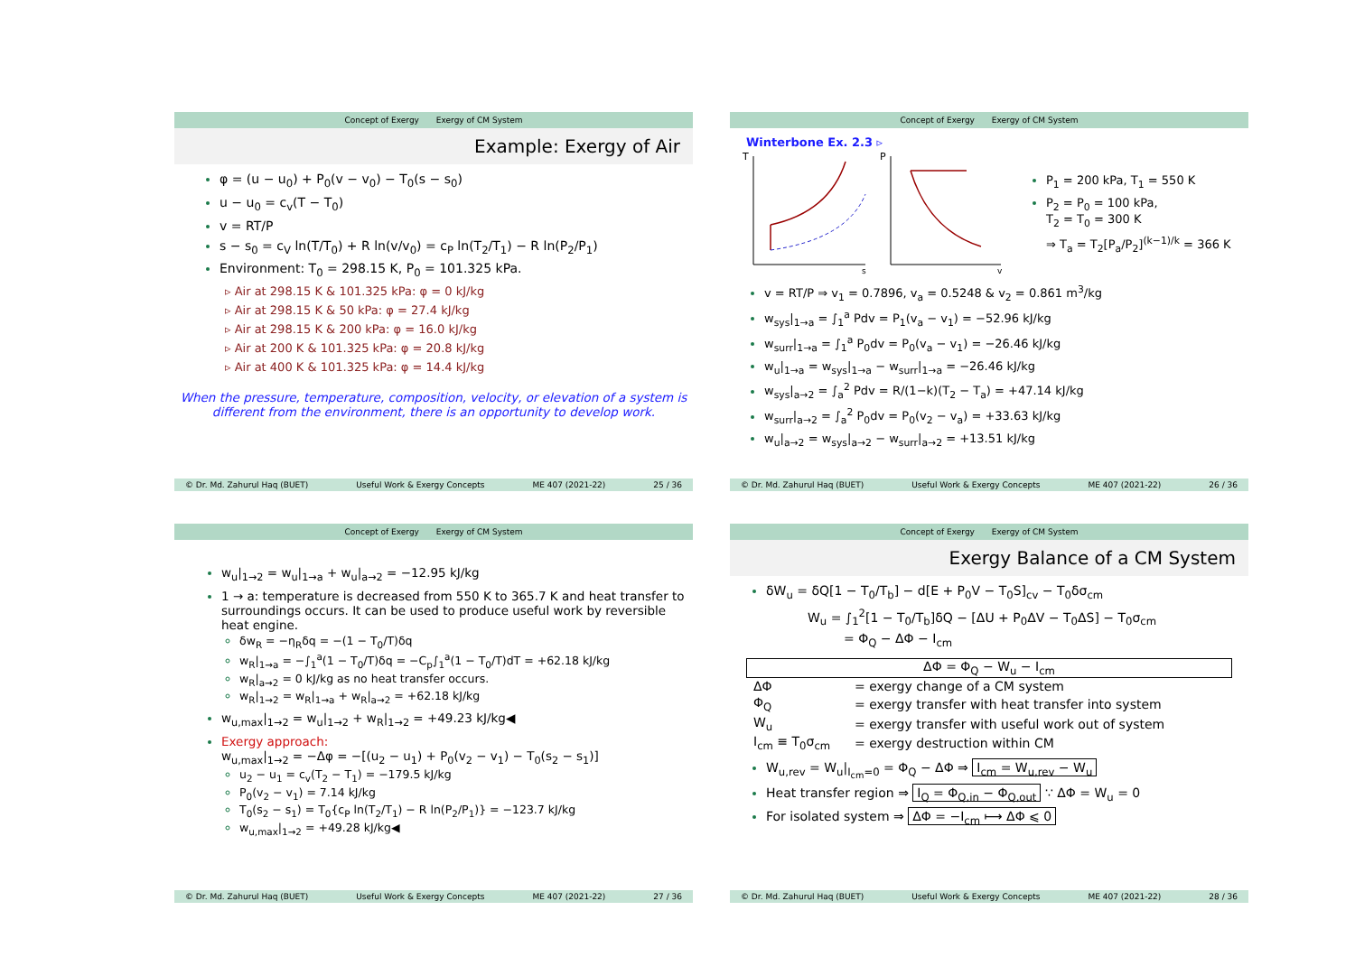Concept of Exergy Exergy of CM System
Example: Exergy of Air
φ = (u − u<sub>0</sub>) + P<sub>0</sub>(v − v<sub>0</sub>) − T<sub>0</sub>(s − s<sub>0</sub>)
u − u<sub>0</sub> = c<sub>v</sub>(T − T<sub>0</sub>)
v = RT/P
s − s<sub>0</sub> = c<sub>V</sub> ln(T/T<sub>0</sub>) + R ln(v/v<sub>0</sub>) = c<sub>P</sub> ln(T<sub>2</sub>/T<sub>1</sub>) − R ln(P<sub>2</sub>/P<sub>1</sub>)
Environment: T<sub>0</sub> = 298.15 K, P<sub>0</sub> = 101.325 kPa.
▹ Air at 298.15 K & 101.325 kPa: φ = 0 kJ/kg
▹ Air at 298.15 K & 50 kPa: φ = 27.4 kJ/kg
▹ Air at 298.15 K & 200 kPa: φ = 16.0 kJ/kg
▹ Air at 200 K & 101.325 kPa: φ = 20.8 kJ/kg
▹ Air at 400 K & 101.325 kPa: φ = 14.4 kJ/kg
When the pressure, temperature, composition, velocity, or elevation of a system is
different from the environment, there is an opportunity to develop work.
© Dr. Md. Zahurul Haq (BUET) Useful Work & Exergy Concepts ME 407 (2021-22) 25 / 36
Concept of Exergy Exergy of CM System
Winterbone Ex. 2.3 ▹
T
P
s
v
P<sub>1</sub> = 200 kPa, T<sub>1</sub> = 550 K
P<sub>2</sub> = P<sub>0</sub> = 100 kPa,
T<sub>2</sub> = T<sub>0</sub> = 300 K
⇒ T<sub>a</sub> = T<sub>2</sub>[P<sub>a</sub>/P<sub>2</sub>]<sup>(k−1)/k</sup> = 366 K
v = RT/P ⇒ v<sub>1</sub> = 0.7896, v<sub>a</sub> = 0.5248 & v<sub>2</sub> = 0.861 m<sup>3</sup>/kg
w<sub>sys</sub>|<sub>1→a</sub> = ∫<sub>1</sub><sup>a</sup> Pdv = P<sub>1</sub>(v<sub>a</sub> − v<sub>1</sub>) = −52.96 kJ/kg
w<sub>surr</sub>|<sub>1→a</sub> = ∫<sub>1</sub><sup>a</sup> P<sub>0</sub>dv = P<sub>0</sub>(v<sub>a</sub> − v<sub>1</sub>) = −26.46 kJ/kg
w<sub>u</sub>|<sub>1→a</sub> = w<sub>sys</sub>|<sub>1→a</sub> − w<sub>surr</sub>|<sub>1→a</sub> = −26.46 kJ/kg
w<sub>sys</sub>|<sub>a→2</sub> = ∫<sub>a</sub><sup>2</sup> Pdv = R/(1−k)(T<sub>2</sub> − T<sub>a</sub>) = +47.14 kJ/kg
w<sub>surr</sub>|<sub>a→2</sub> = ∫<sub>a</sub><sup>2</sup> P<sub>0</sub>dv = P<sub>0</sub>(v<sub>2</sub> − v<sub>a</sub>) = +33.63 kJ/kg
w<sub>u</sub>|<sub>a→2</sub> = w<sub>sys</sub>|<sub>a→2</sub> − w<sub>surr</sub>|<sub>a→2</sub> = +13.51 kJ/kg
© Dr. Md. Zahurul Haq (BUET) Useful Work & Exergy Concepts ME 407 (2021-22) 26 / 36
Concept of Exergy Exergy of CM System
w<sub>u</sub>|<sub>1→2</sub> = w<sub>u</sub>|<sub>1→a</sub> + w<sub>u</sub>|<sub>a→2</sub> = −12.95 kJ/kg
1 → a: temperature is decreased from 550 K to 365.7 K and heat transfer to surroundings occurs. It can be used to produce useful work by reversible heat engine.
δw<sub>R</sub> = −η<sub>R</sub>δq = −(1 − T<sub>0</sub>/T)δq
w<sub>R</sub>|<sub>1→a</sub> = −∫<sub>1</sub><sup>a</sup>(1 − T<sub>0</sub>/T)δq = −C<sub>p</sub>∫<sub>1</sub><sup>a</sup>(1 − T<sub>0</sub>/T)dT = +62.18 kJ/kg
w<sub>R</sub>|<sub>a→2</sub> = 0 kJ/kg as no heat transfer occurs.
w<sub>R</sub>|<sub>1→2</sub> = w<sub>R</sub>|<sub>1→a</sub> + w<sub>R</sub>|<sub>a→2</sub> = +62.18 kJ/kg
w<sub>u,max</sub>|<sub>1→2</sub> = w<sub>u</sub>|<sub>1→2</sub> + w<sub>R</sub>|<sub>1→2</sub> = +49.23 kJ/kg◀
Exergy approach:
w<sub>u,max</sub>|<sub>1→2</sub> = −Δφ = −[(u<sub>2</sub> − u<sub>1</sub>) + P<sub>0</sub>(v<sub>2</sub> − v<sub>1</sub>) − T<sub>0</sub>(s<sub>2</sub> − s<sub>1</sub>)]
u<sub>2</sub> − u<sub>1</sub> = c<sub>v</sub>(T<sub>2</sub> − T<sub>1</sub>) = −179.5 kJ/kg
P<sub>0</sub>(v<sub>2</sub> − v<sub>1</sub>) = 7.14 kJ/kg
T<sub>0</sub>(s<sub>2</sub> − s<sub>1</sub>) = T<sub>0</sub>{c<sub>P</sub> ln(T<sub>2</sub>/T<sub>1</sub>) − R ln(P<sub>2</sub>/P<sub>1</sub>)} = −123.7 kJ/kg
w<sub>u,max</sub>|<sub>1→2</sub> = +49.28 kJ/kg◀
© Dr. Md. Zahurul Haq (BUET) Useful Work & Exergy Concepts ME 407 (2021-22) 27 / 36
Concept of Exergy Exergy of CM System
Exergy Balance of a CM System
δW<sub>u</sub> = δQ[1 − T<sub>0</sub>/T<sub>b</sub>] − d[E + P<sub>0</sub>V − T<sub>0</sub>S]<sub>cv</sub> − T<sub>0</sub>δσ<sub>cm</sub>
W<sub>u</sub> = ∫<sub>1</sub><sup>2</sup>[1 − T<sub>0</sub>/T<sub>b</sub>]δQ − [ΔU + P<sub>0</sub>ΔV − T<sub>0</sub>ΔS] − T<sub>0</sub>σ<sub>cm</sub>
= Φ<sub>Q</sub> − ΔΦ − I<sub>cm</sub>
ΔΦ = Φ<sub>Q</sub> − W<sub>u</sub> − I<sub>cm</sub>
| ΔΦ | = exergy change of a CM system |
| Φ<sub>Q</sub> | = exergy transfer with heat transfer into system |
| W<sub>u</sub> | = exergy transfer with useful work out of system |
| I<sub>cm</sub> ≡ T<sub>0</sub>σ<sub>cm</sub> | = exergy destruction within CM |
W<sub>u,rev</sub> = W<sub>u</sub>|<sub>I<sub>cm</sub>=0</sub> = Φ<sub>Q</sub> − ΔΦ ⇒ I<sub>cm</sub> = W<sub>u,rev</sub> − W<sub>u</sub>
Heat transfer region ⇒ I<sub>Q</sub> = Φ<sub>Q,in</sub> − Φ<sub>Q,out</sub> ∵ ΔΦ = W<sub>u</sub> = 0
For isolated system ⇒ ΔΦ = −I<sub>cm</sub> ⟼ ΔΦ ⩽ 0
© Dr. Md. Zahurul Haq (BUET) Useful Work & Exergy Concepts ME 407 (2021-22) 28 / 36